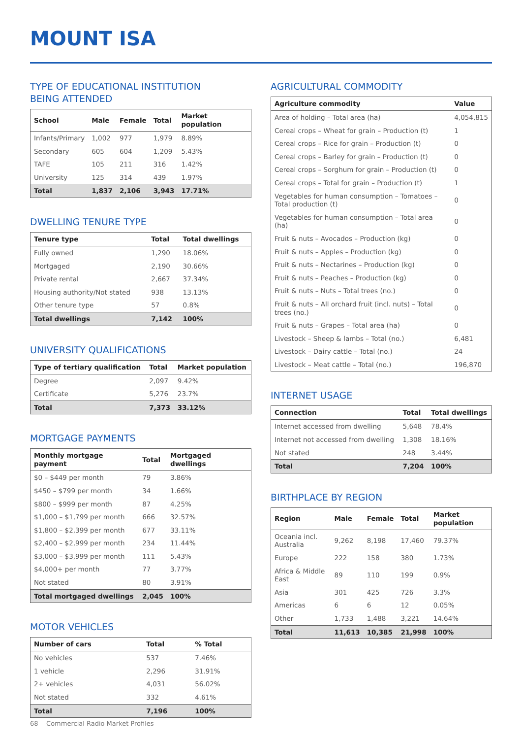MOUNT ISA
TYPE OF EDUCATIONAL INSTITUTION
BEING ATTENDED
| School | Male | Female | Total | Market population |
| --- | --- | --- | --- | --- |
| Infants/Primary | 1,002 | 977 | 1,979 | 8.89% |
| Secondary | 605 | 604 | 1,209 | 5.43% |
| TAFE | 105 | 211 | 316 | 1.42% |
| University | 125 | 314 | 439 | 1.97% |
| Total | 1,837 | 2,106 | 3,943 | 17.71% |
DWELLING TENURE TYPE
| Tenure type | Total | Total dwellings |
| --- | --- | --- |
| Fully owned | 1,290 | 18.06% |
| Mortgaged | 2,190 | 30.66% |
| Private rental | 2,667 | 37.34% |
| Housing authority/Not stated | 938 | 13.13% |
| Other tenure type | 57 | 0.8% |
| Total dwellings | 7,142 | 100% |
UNIVERSITY QUALIFICATIONS
| Type of tertiary qualification | Total | Market population |
| --- | --- | --- |
| Degree | 2,097 | 9.42% |
| Certificate | 5,276 | 23.7% |
| Total | 7,373 | 33.12% |
MORTGAGE PAYMENTS
| Monthly mortgage payment | Total | Mortgaged dwellings |
| --- | --- | --- |
| $0 – $449 per month | 79 | 3.86% |
| $450 – $799 per month | 34 | 1.66% |
| $800 – $999 per month | 87 | 4.25% |
| $1,000 – $1,799 per month | 666 | 32.57% |
| $1,800 – $2,399 per month | 677 | 33.11% |
| $2,400 – $2,999 per month | 234 | 11.44% |
| $3,000 – $3,999 per month | 111 | 5.43% |
| $4,000+ per month | 77 | 3.77% |
| Not stated | 80 | 3.91% |
| Total mortgaged dwellings | 2,045 | 100% |
MOTOR VEHICLES
| Number of cars | Total | % Total |
| --- | --- | --- |
| No vehicles | 537 | 7.46% |
| 1 vehicle | 2,296 | 31.91% |
| 2+ vehicles | 4,031 | 56.02% |
| Not stated | 332 | 4.61% |
| Total | 7,196 | 100% |
AGRICULTURAL COMMODITY
| Agriculture commodity | Value |
| --- | --- |
| Area of holding – Total area (ha) | 4,054,815 |
| Cereal crops – Wheat for grain – Production (t) | 1 |
| Cereal crops – Rice for grain – Production (t) | 0 |
| Cereal crops – Barley for grain – Production (t) | 0 |
| Cereal crops – Sorghum for grain – Production (t) | 0 |
| Cereal crops – Total for grain – Production (t) | 1 |
| Vegetables for human consumption – Tomatoes – Total production (t) | 0 |
| Vegetables for human consumption – Total area (ha) | 0 |
| Fruit & nuts – Avocados – Production (kg) | 0 |
| Fruit & nuts – Apples – Production (kg) | 0 |
| Fruit & nuts – Nectarines – Production (kg) | 0 |
| Fruit & nuts – Peaches – Production (kg) | 0 |
| Fruit & nuts – Nuts – Total trees (no.) | 0 |
| Fruit & nuts – All orchard fruit (incl. nuts) – Total trees (no.) | 0 |
| Fruit & nuts – Grapes – Total area (ha) | 0 |
| Livestock – Sheep & lambs – Total (no.) | 6,481 |
| Livestock – Dairy cattle – Total (no.) | 24 |
| Livestock – Meat cattle – Total (no.) | 196,870 |
INTERNET USAGE
| Connection | Total | Total dwellings |
| --- | --- | --- |
| Internet accessed from dwelling | 5,648 | 78.4% |
| Internet not accessed from dwelling | 1,308 | 18.16% |
| Not stated | 248 | 3.44% |
| Total | 7,204 | 100% |
BIRTHPLACE BY REGION
| Region | Male | Female | Total | Market population |
| --- | --- | --- | --- | --- |
| Oceania incl. Australia | 9,262 | 8,198 | 17,460 | 79.37% |
| Europe | 222 | 158 | 380 | 1.73% |
| Africa & Middle East | 89 | 110 | 199 | 0.9% |
| Asia | 301 | 425 | 726 | 3.3% |
| Americas | 6 | 6 | 12 | 0.05% |
| Other | 1,733 | 1,488 | 3,221 | 14.64% |
| Total | 11,613 | 10,385 | 21,998 | 100% |
68 Commercial Radio Market Profiles